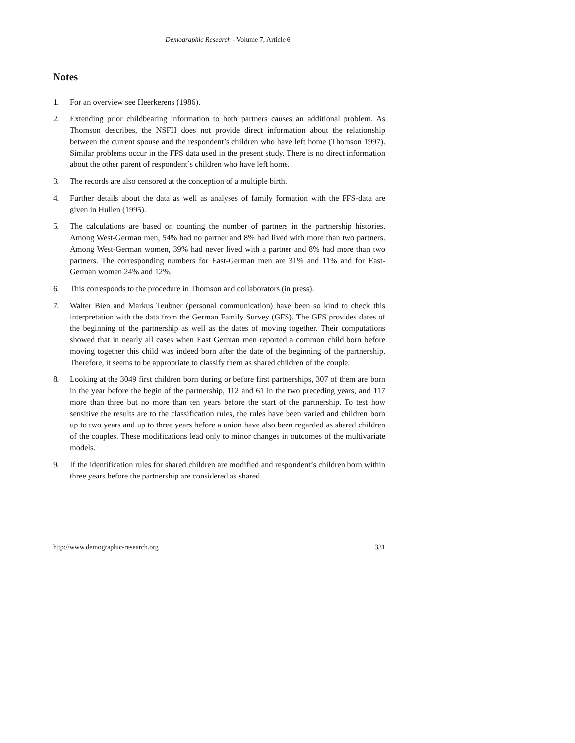Demographic Research - Volume 7, Article 6
Notes
1. For an overview see Heerkerens (1986).
2. Extending prior childbearing information to both partners causes an additional problem. As Thomson describes, the NSFH does not provide direct information about the relationship between the current spouse and the respondent’s children who have left home (Thomson 1997). Similar problems occur in the FFS data used in the present study. There is no direct information about the other parent of respondent’s children who have left home.
3. The records are also censored at the conception of a multiple birth.
4. Further details about the data as well as analyses of family formation with the FFS-data are given in Hullen (1995).
5. The calculations are based on counting the number of partners in the partnership histories. Among West-German men, 54% had no partner and 8% had lived with more than two partners. Among West-German women, 39% had never lived with a partner and 8% had more than two partners. The corresponding numbers for East-German men are 31% and 11% and for East-German women 24% and 12%.
6. This corresponds to the procedure in Thomson and collaborators (in press).
7. Walter Bien and Markus Teubner (personal communication) have been so kind to check this interpretation with the data from the German Family Survey (GFS). The GFS provides dates of the beginning of the partnership as well as the dates of moving together. Their computations showed that in nearly all cases when East German men reported a common child born before moving together this child was indeed born after the date of the beginning of the partnership. Therefore, it seems to be appropriate to classify them as shared children of the couple.
8. Looking at the 3049 first children born during or before first partnerships, 307 of them are born in the year before the begin of the partnership, 112 and 61 in the two preceding years, and 117 more than three but no more than ten years before the start of the partnership. To test how sensitive the results are to the classification rules, the rules have been varied and children born up to two years and up to three years before a union have also been regarded as shared children of the couples. These modifications lead only to minor changes in outcomes of the multivariate models.
9. If the identification rules for shared children are modified and respondent’s children born within three years before the partnership are considered as shared
http://www.demographic-research.org 331